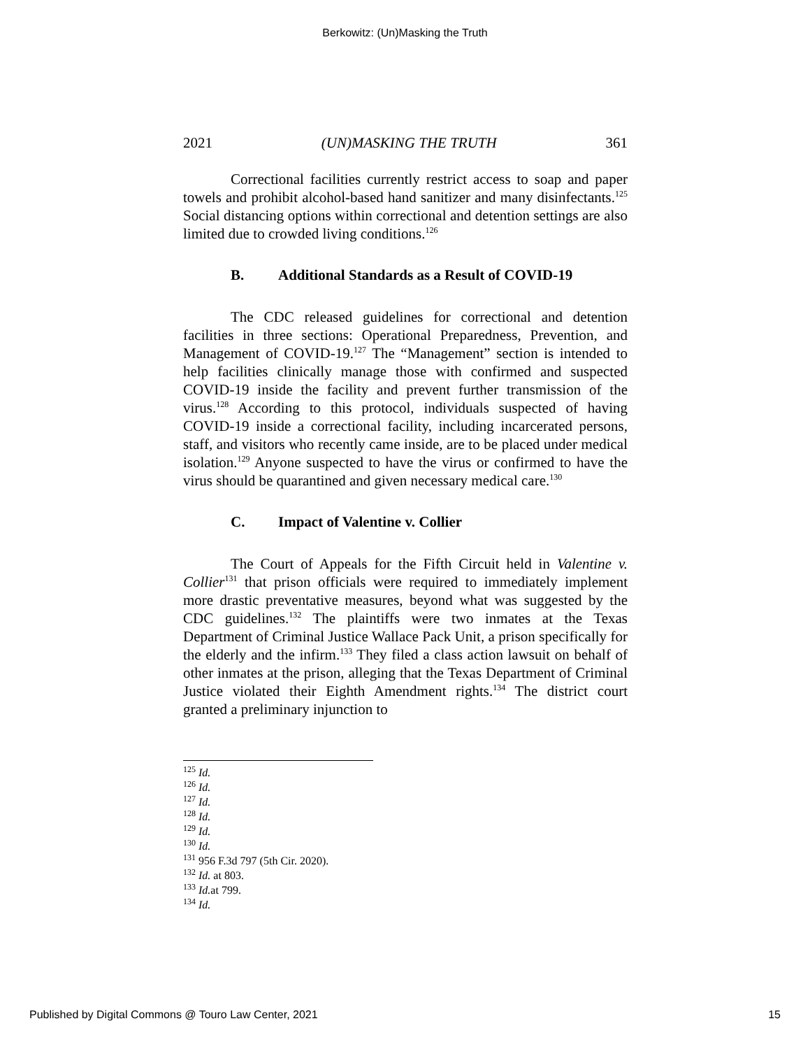Berkowitz: (Un)Masking the Truth
2021 (UN)MASKING THE TRUTH 361
Correctional facilities currently restrict access to soap and paper towels and prohibit alcohol-based hand sanitizer and many disinfectants.<sup>125</sup> Social distancing options within correctional and detention settings are also limited due to crowded living conditions.<sup>126</sup>
B. Additional Standards as a Result of COVID-19
The CDC released guidelines for correctional and detention facilities in three sections: Operational Preparedness, Prevention, and Management of COVID-19.<sup>127</sup> The “Management” section is intended to help facilities clinically manage those with confirmed and suspected COVID-19 inside the facility and prevent further transmission of the virus.<sup>128</sup> According to this protocol, individuals suspected of having COVID-19 inside a correctional facility, including incarcerated persons, staff, and visitors who recently came inside, are to be placed under medical isolation.<sup>129</sup> Anyone suspected to have the virus or confirmed to have the virus should be quarantined and given necessary medical care.<sup>130</sup>
C. Impact of Valentine v. Collier
The Court of Appeals for the Fifth Circuit held in Valentine v. Collier<sup>131</sup> that prison officials were required to immediately implement more drastic preventative measures, beyond what was suggested by the CDC guidelines.<sup>132</sup> The plaintiffs were two inmates at the Texas Department of Criminal Justice Wallace Pack Unit, a prison specifically for the elderly and the infirm.<sup>133</sup> They filed a class action lawsuit on behalf of other inmates at the prison, alleging that the Texas Department of Criminal Justice violated their Eighth Amendment rights.<sup>134</sup> The district court granted a preliminary injunction to
<sup>125</sup> Id.
<sup>126</sup> Id.
<sup>127</sup> Id.
<sup>128</sup> Id.
<sup>129</sup> Id.
<sup>130</sup> Id.
<sup>131</sup> 956 F.3d 797 (5th Cir. 2020).
<sup>132</sup> Id. at 803.
<sup>133</sup> Id. at 799.
<sup>134</sup> Id.
Published by Digital Commons @ Touro Law Center, 2021 15